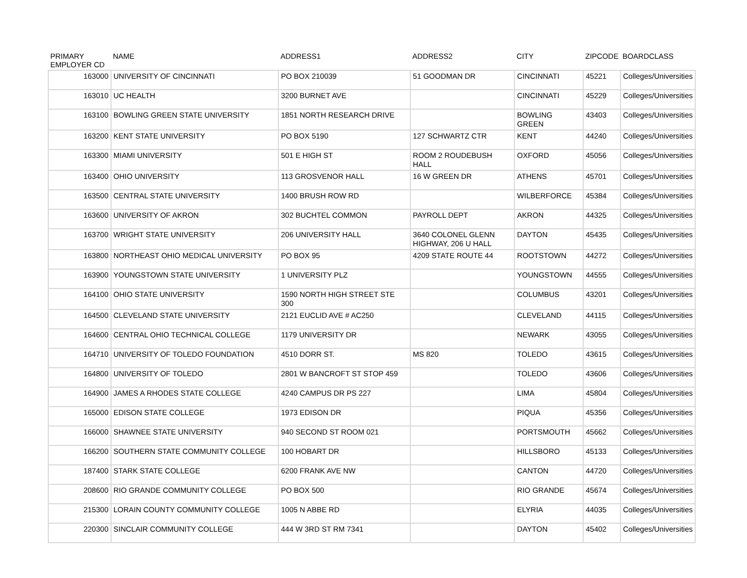| PRIMARY EMPLOYER CD | NAME | ADDRESS1 | ADDRESS2 | CITY | ZIPCODE | BOARDCLASS |
| --- | --- | --- | --- | --- | --- | --- |
| 163000 | UNIVERSITY OF CINCINNATI | PO BOX 210039 | 51 GOODMAN DR | CINCINNATI | 45221 | Colleges/Universities |
| 163010 | UC HEALTH | 3200 BURNET AVE | | CINCINNATI | 45229 | Colleges/Universities |
| 163100 | BOWLING GREEN STATE UNIVERSITY | 1851 NORTH RESEARCH DRIVE | | BOWLING GREEN | 43403 | Colleges/Universities |
| 163200 | KENT STATE UNIVERSITY | PO BOX 5190 | 127 SCHWARTZ CTR | KENT | 44240 | Colleges/Universities |
| 163300 | MIAMI UNIVERSITY | 501 E HIGH ST | ROOM 2 ROUDEBUSH HALL | OXFORD | 45056 | Colleges/Universities |
| 163400 | OHIO UNIVERSITY | 113 GROSVENOR HALL | 16 W GREEN DR | ATHENS | 45701 | Colleges/Universities |
| 163500 | CENTRAL STATE UNIVERSITY | 1400 BRUSH ROW RD | | WILBERFORCE | 45384 | Colleges/Universities |
| 163600 | UNIVERSITY OF AKRON | 302 BUCHTEL COMMON | PAYROLL DEPT | AKRON | 44325 | Colleges/Universities |
| 163700 | WRIGHT STATE UNIVERSITY | 206 UNIVERSITY HALL | 3640 COLONEL GLENN HIGHWAY, 206 U HALL | DAYTON | 45435 | Colleges/Universities |
| 163800 | NORTHEAST OHIO MEDICAL UNIVERSITY | PO BOX 95 | 4209 STATE ROUTE 44 | ROOTSTOWN | 44272 | Colleges/Universities |
| 163900 | YOUNGSTOWN STATE UNIVERSITY | 1 UNIVERSITY PLZ | | YOUNGSTOWN | 44555 | Colleges/Universities |
| 164100 | OHIO STATE UNIVERSITY | 1590 NORTH HIGH STREET STE 300 | | COLUMBUS | 43201 | Colleges/Universities |
| 164500 | CLEVELAND STATE UNIVERSITY | 2121 EUCLID AVE # AC250 | | CLEVELAND | 44115 | Colleges/Universities |
| 164600 | CENTRAL OHIO TECHNICAL COLLEGE | 1179 UNIVERSITY DR | | NEWARK | 43055 | Colleges/Universities |
| 164710 | UNIVERSITY OF TOLEDO FOUNDATION | 4510 DORR ST. | MS 820 | TOLEDO | 43615 | Colleges/Universities |
| 164800 | UNIVERSITY OF TOLEDO | 2801 W BANCROFT ST STOP 459 | | TOLEDO | 43606 | Colleges/Universities |
| 164900 | JAMES A RHODES STATE COLLEGE | 4240 CAMPUS DR PS 227 | | LIMA | 45804 | Colleges/Universities |
| 165000 | EDISON STATE COLLEGE | 1973 EDISON DR | | PIQUA | 45356 | Colleges/Universities |
| 166000 | SHAWNEE STATE UNIVERSITY | 940 SECOND ST ROOM 021 | | PORTSMOUTH | 45662 | Colleges/Universities |
| 166200 | SOUTHERN STATE COMMUNITY COLLEGE | 100 HOBART DR | | HILLSBORO | 45133 | Colleges/Universities |
| 187400 | STARK STATE COLLEGE | 6200 FRANK AVE NW | | CANTON | 44720 | Colleges/Universities |
| 208600 | RIO GRANDE COMMUNITY COLLEGE | PO BOX 500 | | RIO GRANDE | 45674 | Colleges/Universities |
| 215300 | LORAIN COUNTY COMMUNITY COLLEGE | 1005 N ABBE RD | | ELYRIA | 44035 | Colleges/Universities |
| 220300 | SINCLAIR COMMUNITY COLLEGE | 444 W 3RD ST RM 7341 | | DAYTON | 45402 | Colleges/Universities |